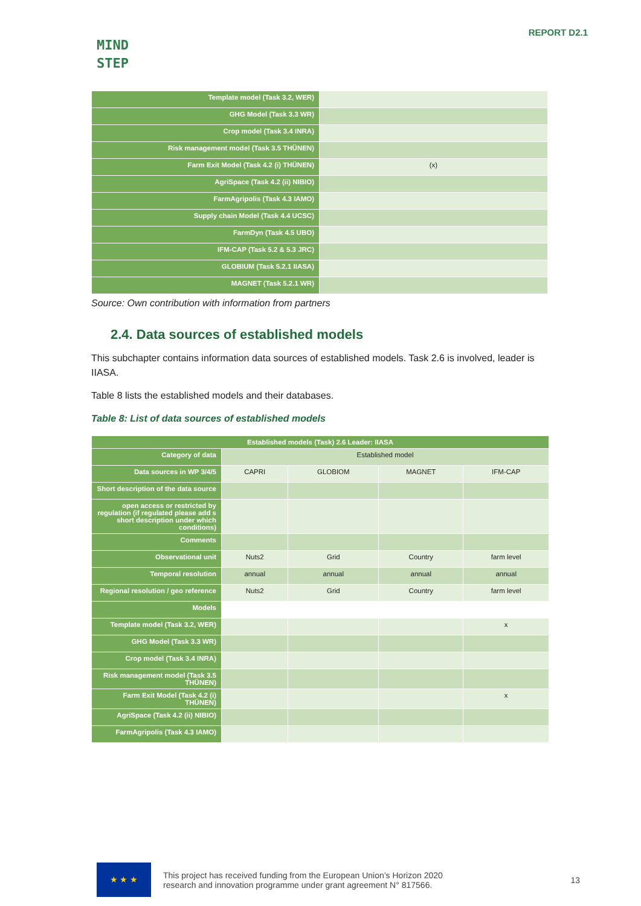MIND
STEP
REPORT D2.1
| Template model (Task 3.2, WER) | |
| GHG Model (Task 3.3 WR) | |
| Crop model (Task 3.4 INRA) | |
| Risk management model (Task 3.5 THÜNEN) | |
| Farm Exit Model (Task 4.2 (i) THÜNEN) | (x) |
| AgriSpace (Task 4.2 (ii) NIBIO) | |
| FarmAgripolis (Task 4.3 IAMO) | |
| Supply chain Model (Task 4.4 UCSC) | |
| FarmDyn (Task 4.5 UBO) | |
| IFM-CAP (Task 5.2 & 5.3 JRC) | |
| GLOBIUM (Task 5.2.1 IIASA) | |
| MAGNET (Task 5.2.1 WR) | |
Source: Own contribution with information from partners
2.4. Data sources of established models
This subchapter contains information data sources of established models. Task 2.6 is involved, leader is IIASA.
Table 8 lists the established models and their databases.
Table 8: List of data sources of established models
| Established models (Task) 2.6 Leader: IIASA | | | | |
| --- | --- | --- | --- | --- |
| Category of data | Established model | | | |
| Data sources in WP 3/4/5 | CAPRI | GLOBIOM | MAGNET | IFM-CAP |
| Short description of the data source | | | | |
| open access or restricted by regulation (if regulated please add s short description under which conditions) | | | | |
| Comments | | | | |
| Observational unit | Nuts2 | Grid | Country | farm level |
| Temporal resolution | annual | annual | annual | annual |
| Regional resolution / geo reference | Nuts2 | Grid | Country | farm level |
| Models | | | | |
| Template model (Task 3.2, WER) | | | | x |
| GHG Model (Task 3.3 WR) | | | | |
| Crop model (Task 3.4 INRA) | | | | |
| Risk management model (Task 3.5 THÜNEN) | | | | |
| Farm Exit Model (Task 4.2 (i) THÜNEN) | | | | x |
| AgriSpace (Task 4.2 (ii) NIBIO) | | | | |
| FarmAgripolis (Task 4.3 IAMO) | | | | |
★ ★ ★
This project has received funding from the European Union’s Horizon 2020
research and innovation programme under grant agreement N° 817566.
13